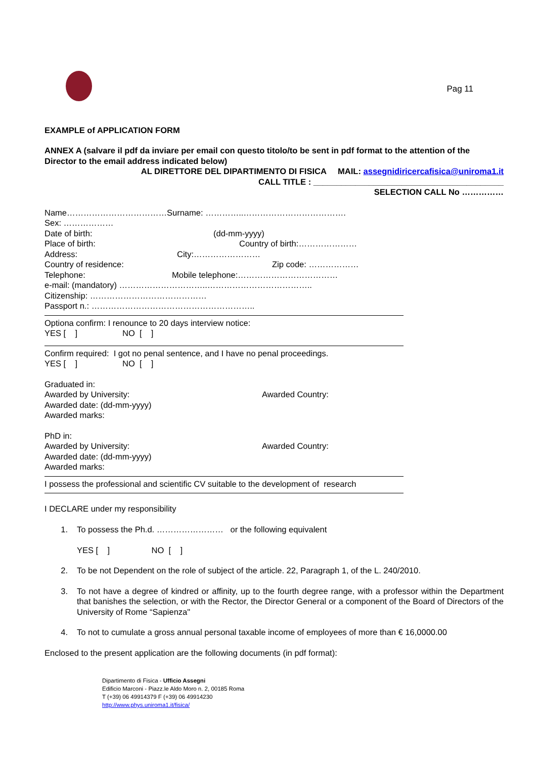Pag 11
EXAMPLE of APPLICATION FORM
ANNEX A (salvare il pdf da inviare per email con questo titolo/to be sent in pdf format to the attention of the Director to the email address indicated below)
AL DIRETTORE DEL DIPARTIMENTO DI FISICA MAIL: assegnidiricercafisica@uniroma1.it
CALL TITLE : _________________________________________
SELECTION CALL No ……………
Name………………………………Surname: …………..……………………………….
Sex: ………………
Date of birth: (dd-mm-yyyy)
Place of birth: Country of birth:…………………
Address: City:……………………
Country of residence: Zip code: ………………
Telephone: Mobile telephone:………………………………
e-mail: (mandatory) …………………………..………………………………..
Citizenship: ……………………………………
Passport n.: …………………………………………………..
Optiona confirm: I renounce to 20 days interview notice:
YES [ ] NO [ ]
Confirm required: I got no penal sentence, and I have no penal proceedings.
YES [ ] NO [ ]
Graduated in:
Awarded by University: Awarded Country:
Awarded date: (dd-mm-yyyy)
Awarded marks:
PhD in:
Awarded by University: Awarded Country:
Awarded date: (dd-mm-yyyy)
Awarded marks:
I possess the professional and scientific CV suitable to the development of research
I DECLARE under my responsibility
1. To possess the Ph.d. …………………… or the following equivalent
YES [ ] NO [ ]
2. To be not Dependent on the role of subject of the article. 22, Paragraph 1, of the L. 240/2010.
3. To not have a degree of kindred or affinity, up to the fourth degree range, with a professor within the Department that banishes the selection, or with the Rector, the Director General or a component of the Board of Directors of the University of Rome “Sapienza"
4. To not to cumulate a gross annual personal taxable income of employees of more than € 16,0000.00
Enclosed to the present application are the following documents (in pdf format):
Dipartimento di Fisica - Ufficio Assegni
Edificio Marconi - Piazz.le Aldo Moro n. 2, 00185 Roma
T (+39) 06 49914379 F (+39) 06 49914230
http://www.phys.uniroma1.it/fisica/